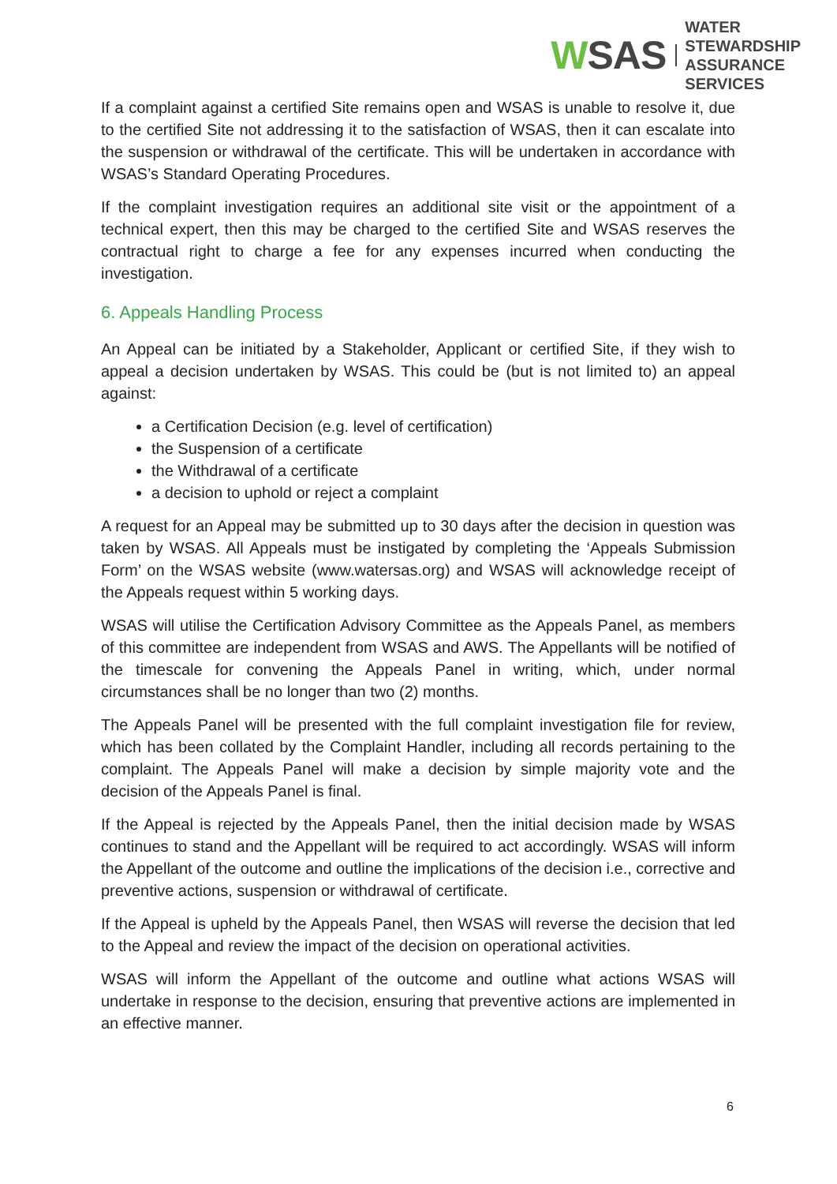WSAS
WATER
STEWARDSHIP
ASSURANCE
SERVICES
If a complaint against a certified Site remains open and WSAS is unable to resolve it, due to the certified Site not addressing it to the satisfaction of WSAS, then it can escalate into the suspension or withdrawal of the certificate. This will be undertaken in accordance with WSAS’s Standard Operating Procedures.
If the complaint investigation requires an additional site visit or the appointment of a technical expert, then this may be charged to the certified Site and WSAS reserves the contractual right to charge a fee for any expenses incurred when conducting the investigation.
6. Appeals Handling Process
An Appeal can be initiated by a Stakeholder, Applicant or certified Site, if they wish to appeal a decision undertaken by WSAS. This could be (but is not limited to) an appeal against:
a Certification Decision (e.g. level of certification)
the Suspension of a certificate
the Withdrawal of a certificate
a decision to uphold or reject a complaint
A request for an Appeal may be submitted up to 30 days after the decision in question was taken by WSAS. All Appeals must be instigated by completing the ‘Appeals Submission Form’ on the WSAS website (www.watersas.org) and WSAS will acknowledge receipt of the Appeals request within 5 working days.
WSAS will utilise the Certification Advisory Committee as the Appeals Panel, as members of this committee are independent from WSAS and AWS. The Appellants will be notified of the timescale for convening the Appeals Panel in writing, which, under normal circumstances shall be no longer than two (2) months.
The Appeals Panel will be presented with the full complaint investigation file for review, which has been collated by the Complaint Handler, including all records pertaining to the complaint. The Appeals Panel will make a decision by simple majority vote and the decision of the Appeals Panel is final.
If the Appeal is rejected by the Appeals Panel, then the initial decision made by WSAS continues to stand and the Appellant will be required to act accordingly. WSAS will inform the Appellant of the outcome and outline the implications of the decision i.e., corrective and preventive actions, suspension or withdrawal of certificate.
If the Appeal is upheld by the Appeals Panel, then WSAS will reverse the decision that led to the Appeal and review the impact of the decision on operational activities.
WSAS will inform the Appellant of the outcome and outline what actions WSAS will undertake in response to the decision, ensuring that preventive actions are implemented in an effective manner.
6